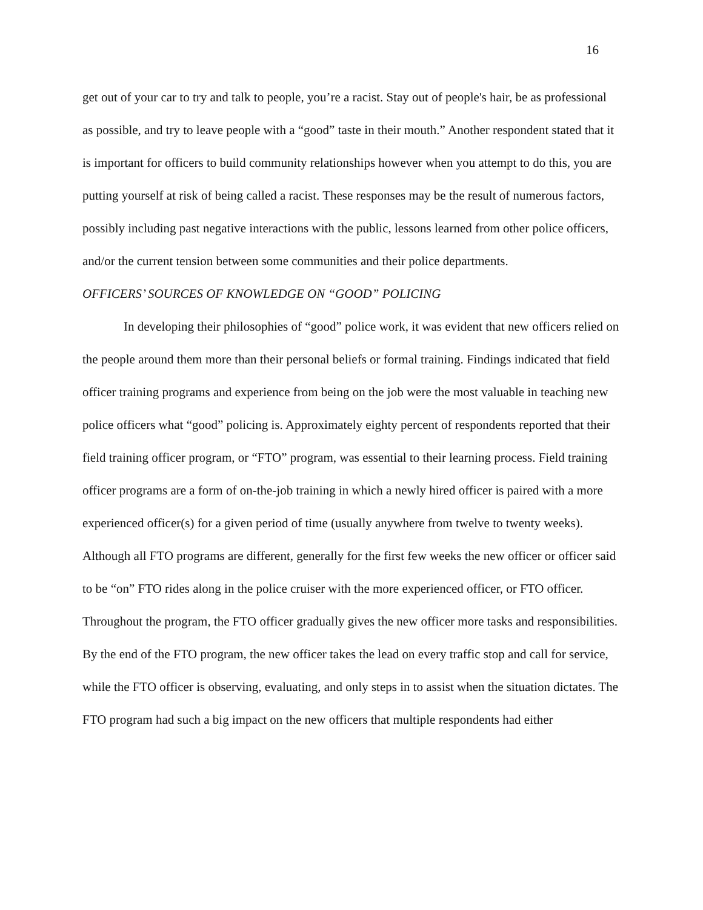16
get out of your car to try and talk to people, you’re a racist. Stay out of people's hair, be as professional as possible, and try to leave people with a “good” taste in their mouth.” Another respondent stated that it is important for officers to build community relationships however when you attempt to do this, you are putting yourself at risk of being called a racist. These responses may be the result of numerous factors, possibly including past negative interactions with the public, lessons learned from other police officers, and/or the current tension between some communities and their police departments.
OFFICERS’ SOURCES OF KNOWLEDGE ON “GOOD” POLICING
In developing their philosophies of “good” police work, it was evident that new officers relied on the people around them more than their personal beliefs or formal training. Findings indicated that field officer training programs and experience from being on the job were the most valuable in teaching new police officers what “good” policing is. Approximately eighty percent of respondents reported that their field training officer program, or “FTO” program, was essential to their learning process. Field training officer programs are a form of on-the-job training in which a newly hired officer is paired with a more experienced officer(s) for a given period of time (usually anywhere from twelve to twenty weeks). Although all FTO programs are different, generally for the first few weeks the new officer or officer said to be “on” FTO rides along in the police cruiser with the more experienced officer, or FTO officer. Throughout the program, the FTO officer gradually gives the new officer more tasks and responsibilities. By the end of the FTO program, the new officer takes the lead on every traffic stop and call for service, while the FTO officer is observing, evaluating, and only steps in to assist when the situation dictates. The FTO program had such a big impact on the new officers that multiple respondents had either